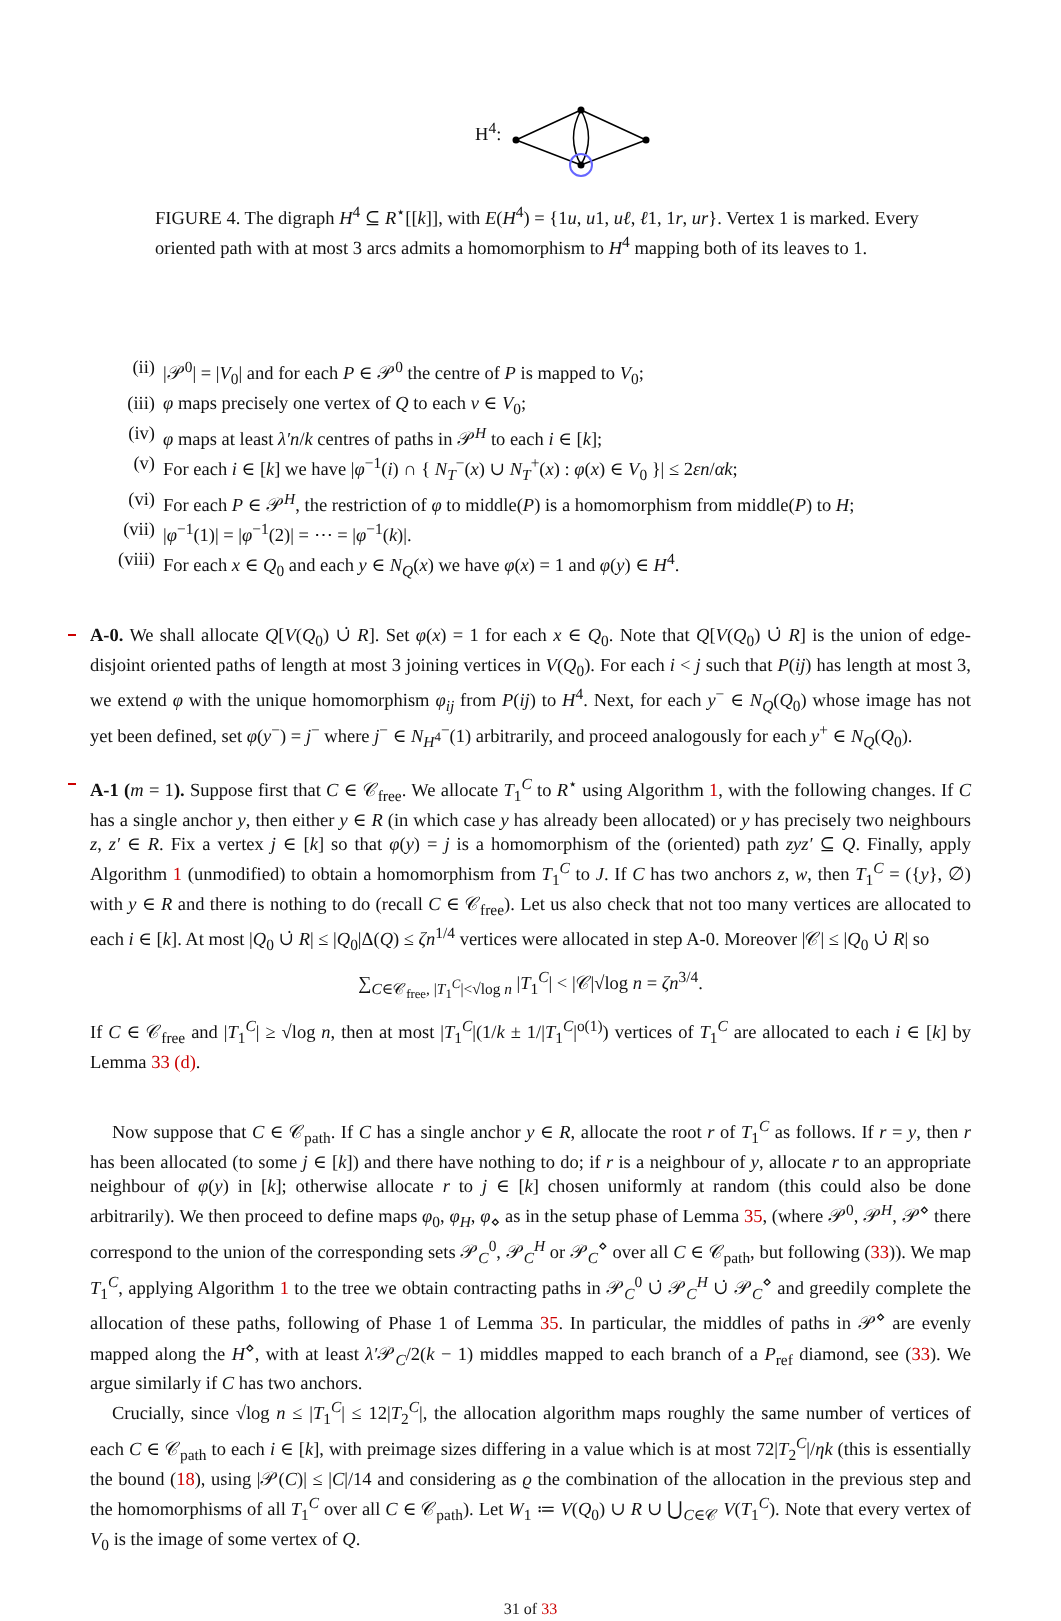H<sup>4</sup>:
FIGURE 4. The digraph H<sup>4</sup> ⊆ R<sup>⋆</sup>[[k]], with E(H<sup>4</sup>) = {1u, u1, uℓ, ℓ1, 1r, ur}. Vertex 1 is marked. Every oriented path with at most 3 arcs admits a homomorphism to H<sup>4</sup> mapping both of its leaves to 1.
(ii) |𝒫<sup>0</sup>| = |V<sub>0</sub>| and for each P ∈ 𝒫<sup>0</sup> the centre of P is mapped to V<sub>0</sub>;
(iii) φ maps precisely one vertex of Q to each v ∈ V<sub>0</sub>;
(iv) φ maps at least λ′n/k centres of paths in 𝒫<sup>H</sup> to each i ∈ [k];
(v) For each i ∈ [k] we have |φ<sup>−1</sup>(i) ∩ { N<sub>T</sub><sup>−</sup>(x) ∪ N<sub>T</sub><sup>+</sup>(x) : φ(x) ∈ V<sub>0</sub> }| ≤ 2εn/αk;
(vi) For each P ∈ 𝒫<sup>H</sup>, the restriction of φ to middle(P) is a homomorphism from middle(P) to H;
(vii) |φ<sup>−1</sup>(1)| = |φ<sup>−1</sup>(2)| = ⋯ = |φ<sup>−1</sup>(k)|.
(viii) For each x ∈ Q<sub>0</sub> and each y ∈ N<sub>Q</sub>(x) we have φ(x) = 1 and φ(y) ∈ H<sup>4</sup>.
A-0. We shall allocate Q[V(Q<sub>0</sub>) ∪̇ R]. Set φ(x) = 1 for each x ∈ Q<sub>0</sub>. Note that Q[V(Q<sub>0</sub>) ∪̇ R] is the union of edge-disjoint oriented paths of length at most 3 joining vertices in V(Q<sub>0</sub>). For each i < j such that P(ij) has length at most 3, we extend φ with the unique homomorphism φ<sub>ij</sub> from P(ij) to H<sup>4</sup>. Next, for each y<sup>−</sup> ∈ N<sub>Q</sub>(Q<sub>0</sub>) whose image has not yet been defined, set φ(y<sup>−</sup>) = j<sup>−</sup> where j<sup>−</sup> ∈ N<sub>H<sup>4</sup></sub><sup>−</sup>(1) arbitrarily, and proceed analogously for each y<sup>+</sup> ∈ N<sub>Q</sub>(Q<sub>0</sub>).
A-1 (m = 1). Suppose first that C ∈ 𝒞<sub>free</sub>. We allocate T<sub>1</sub><sup>C</sup> to R<sup>⋆</sup> using Algorithm 1, with the following changes. If C has a single anchor y, then either y ∈ R (in which case y has already been allocated) or y has precisely two neighbours z, z′ ∈ R. Fix a vertex j ∈ [k] so that φ(y) = j is a homomorphism of the (oriented) path zyz′ ⊆ Q. Finally, apply Algorithm 1 (unmodified) to obtain a homomorphism from T<sub>1</sub><sup>C</sup> to J. If C has two anchors z, w, then T<sub>1</sub><sup>C</sup> = ({y}, ∅) with y ∈ R and there is nothing to do (recall C ∈ 𝒞<sub>free</sub>). Let us also check that not too many vertices are allocated to each i ∈ [k]. At most |Q<sub>0</sub> ∪̇ R| ≤ |Q<sub>0</sub>|Δ(Q) ≤ ζn<sup>1/4</sup> vertices were allocated in step A-0. Moreover |𝒞| ≤ |Q<sub>0</sub> ∪̇ R| so
∑<sub>C∈𝒞<sub>free</sub>, |T<sub>1</sub><sup>C</sup>|<√log n</sub> |T<sub>1</sub><sup>C</sup>| < |𝒞|√log n = ζn<sup>3/4</sup>.
If C ∈ 𝒞<sub>free</sub> and |T<sub>1</sub><sup>C</sup>| ≥ √log n, then at most |T<sub>1</sub><sup>C</sup>|(1/k ± 1/|T<sub>1</sub><sup>C</sup>|<sup>o(1)</sup>) vertices of T<sub>1</sub><sup>C</sup> are allocated to each i ∈ [k] by Lemma 33 (d).
Now suppose that C ∈ 𝒞<sub>path</sub>. If C has a single anchor y ∈ R, allocate the root r of T<sub>1</sub><sup>C</sup> as follows. If r = y, then r has been allocated (to some j ∈ [k]) and there have nothing to do; if r is a neighbour of y, allocate r to an appropriate neighbour of φ(y) in [k]; otherwise allocate r to j ∈ [k] chosen uniformly at random (this could also be done arbitrarily). We then proceed to define maps φ<sub>0</sub>, φ<sub>H</sub>, φ<sub>⋄</sub> as in the setup phase of Lemma 35, (where 𝒫<sup>0</sup>, 𝒫<sup>H</sup>, 𝒫<sup>⋄</sup> there correspond to the union of the corresponding sets 𝒫<sub>C</sub><sup>0</sup>, 𝒫<sub>C</sub><sup>H</sup> or 𝒫<sub>C</sub><sup>⋄</sup> over all C ∈ 𝒞<sub>path</sub>, but following (33)). We map T<sub>1</sub><sup>C</sup>, applying Algorithm 1 to the tree we obtain contracting paths in 𝒫<sub>C</sub><sup>0</sup> ∪̇ 𝒫<sub>C</sub><sup>H</sup> ∪̇ 𝒫<sub>C</sub><sup>⋄</sup> and greedily complete the allocation of these paths, following of Phase 1 of Lemma 35. In particular, the middles of paths in 𝒫<sup>⋄</sup> are evenly mapped along the H<sup>⋄</sup>, with at least λ′𝒫<sub>C</sub>/2(k − 1) middles mapped to each branch of a P<sub>ref</sub> diamond, see (33). We argue similarly if C has two anchors.
Crucially, since √log n ≤ |T<sub>1</sub><sup>C</sup>| ≤ 12|T<sub>2</sub><sup>C</sup>|, the allocation algorithm maps roughly the same number of vertices of each C ∈ 𝒞<sub>path</sub> to each i ∈ [k], with preimage sizes differing in a value which is at most 72|T<sub>2</sub><sup>C</sup>|/ηk (this is essentially the bound (18), using |𝒫(C)| ≤ |C|/14 and considering as ϱ the combination of the allocation in the previous step and the homomorphisms of all T<sub>1</sub><sup>C</sup> over all C ∈ 𝒞<sub>path</sub>). Let W<sub>1</sub> ≔ V(Q<sub>0</sub>) ∪ R ∪ ⋃<sub>C∈𝒞</sub> V(T<sub>1</sub><sup>C</sup>). Note that every vertex of V<sub>0</sub> is the image of some vertex of Q.
31 of 33